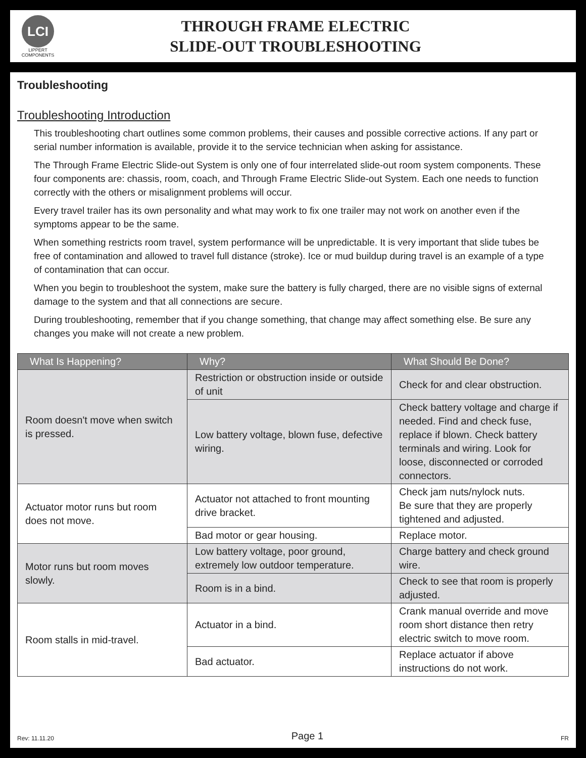LCI
LIPPERT COMPONENTS
THROUGH FRAME ELECTRIC
SLIDE-OUT TROUBLESHOOTING
Troubleshooting
Troubleshooting Introduction
This troubleshooting chart outlines some common problems, their causes and possible corrective actions. If any part or serial number information is available, provide it to the service technician when asking for assistance.
The Through Frame Electric Slide-out System is only one of four interrelated slide-out room system components. These four components are: chassis, room, coach, and Through Frame Electric Slide-out System. Each one needs to function correctly with the others or misalignment problems will occur.
Every travel trailer has its own personality and what may work to fix one trailer may not work on another even if the symptoms appear to be the same.
When something restricts room travel, system performance will be unpredictable. It is very important that slide tubes be free of contamination and allowed to travel full distance (stroke). Ice or mud buildup during travel is an example of a type of contamination that can occur.
When you begin to troubleshoot the system, make sure the battery is fully charged, there are no visible signs of external damage to the system and that all connections are secure.
During troubleshooting, remember that if you change something, that change may affect something else. Be sure any changes you make will not create a new problem.
| What Is Happening? | Why? | What Should Be Done? |
| --- | --- | --- |
| Room doesn't move when switch is pressed. | Restriction or obstruction inside or outside of unit | Check for and clear obstruction. |
| | Low battery voltage, blown fuse, defective wiring. | Check battery voltage and charge if needed. Find and check fuse, replace if blown. Check battery terminals and wiring. Look for loose, disconnected or corroded connectors. |
| Actuator motor runs but room does not move. | Actuator not attached to front mounting drive bracket. | Check jam nuts/nylock nuts. Be sure that they are properly tightened and adjusted. |
| | Bad motor or gear housing. | Replace motor. |
| Motor runs but room moves slowly. | Low battery voltage, poor ground, extremely low outdoor temperature. | Charge battery and check ground wire. |
| | Room is in a bind. | Check to see that room is properly adjusted. |
| Room stalls in mid-travel. | Actuator in a bind. | Crank manual override and move room short distance then retry electric switch to move room. |
| | Bad actuator. | Replace actuator if above instructions do not work. |
Rev: 11.11.20 Page 1 FR